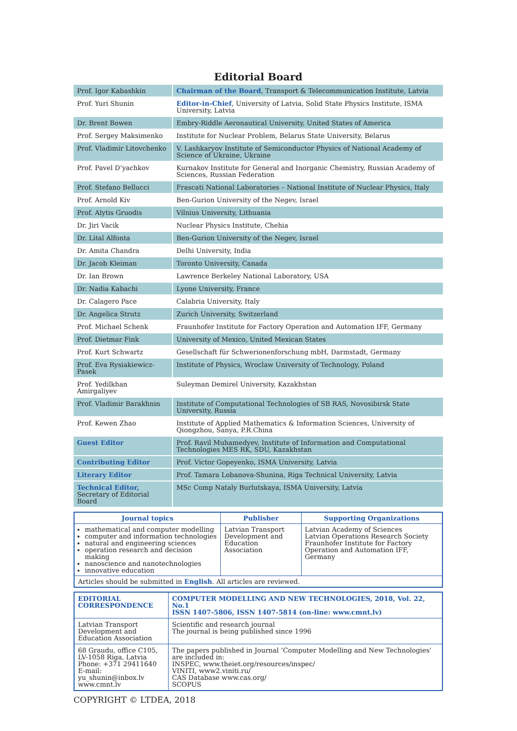Editorial Board
| Prof. Igor Kabashkin | Chairman of the Board , Transport & Telecommunication Institute, Latvia |
| Prof. Yuri Shunin | Editor-in-Chief , University of Latvia, Solid State Physics Institute, ISMA University, Latvia |
| Dr. Brent Bowen | Embry-Riddle Aeronautical University, United States of America |
| Prof. Sergey Maksimenko | Institute for Nuclear Problem, Belarus State University, Belarus |
| Prof. Vladimir Litovchenko | V. Lashkaryov Institute of Semiconductor Physics of National Academy of Science of Ukraine, Ukraine |
| Prof. Pavel D’yachkov | Kurnakov Institute for General and Inorganic Chemistry, Russian Academy of Sciences, Russian Federation |
| Prof. Stefano Bellucci | Frascati National Laboratories – National Institute of Nuclear Physics, Italy |
| Prof. Arnold Kiv | Ben-Gurion University of the Negev, Israel |
| Prof. Alytis Gruodis | Vilnius University, Lithuania |
| Dr. Jiri Vacik | Nuclear Physics Institute, Chehia |
| Dr. Lital Alfonta | Ben-Gurion University of the Negev, Israel |
| Dr. Amita Chandra | Delhi University, India |
| Dr. Jacob Kleiman | Toronto University, Canada |
| Dr. Ian Brown | Lawrence Berkeley National Laboratory, USA |
| Dr. Nadia Kabachi | Lyone University, France |
| Dr. Calagero Pace | Calabria University, Italy |
| Dr. Angelica Strutz | Zurich University, Switzerland |
| Prof. Michael Schenk | Fraunhofer Institute for Factory Operation and Automation IFF, Germany |
| Prof. Dietmar Fink | University of Mexico, United Mexican States |
| Prof. Kurt Schwartz | Gesellschaft für Schwerionenforschung mbH, Darmstadt, Germany |
| Prof. Eva Rysiakiewicz-Pasek | Institute of Physics, Wroclaw University of Technology, Poland |
| Prof. Yedilkhan Amirgaliyev | Suleyman Demirel University, Kazakhstan |
| Prof. Vladimir Barakhnin | Institute of Computational Technologies of SB RAS, Novosibirsk State University, Russia |
| Prof. Kewen Zhao | Institute of Applied Mathematics & Information Sciences, University of Qiongzhou, Sanya, P.R.China |
| Guest Editor | Prof. Ravil Muhamedyev, Institute of Information and Computational Technologies MES RK, SDU, Kazakhstan |
| Contributing Editor | Prof. Victor Gopeyenko, ISMA University, Latvia |
| Literary Editor | Prof. Tamara Lobanova-Shunina, Riga Technical University, Latvia |
| Technical Editor, Secretary of Editorial Board | MSc Comp Nataly Burlutskaya, ISMA University, Latvia |
| Journal topics | Publisher | Supporting Organizations |
| --- | --- | --- |
| mathematical and computer modelling computer and information technologies natural and engineering sciences operation research and decision making nanoscience and nanotechnologies innovative education | Latvian Transport Development and Education Association | Latvian Academy of Sciences Latvian Operations Research Society Fraunhofer Institute for Factory Operation and Automation IFF, Germany |
| Articles should be submitted in English . All articles are reviewed. | | |
| EDITORIAL CORRESPONDENCE | COMPUTER MODELLING AND NEW TECHNOLOGIES, 2018, Vol. 22, No.1 ISSN 1407-5806, ISSN 1407-5814 (on-line: www.cmnt.lv) |
| Latvian Transport Development and Education Association | Scientific and research journal The journal is being published since 1996 |
| 68 Graudu, office C105, LV-1058 Riga, Latvia Phone: +371 29411640 E-mail: yu_shunin@inbox.lv www.cmnt.lv | The papers published in Journal ‘Computer Modelling and New Technologies’ are included in: INSPEC, www.theiet.org/resources/inspec/ VINITI, www2.viniti.ru/ CAS Database www.cas.org/ SCOPUS |
COPYRIGHT © LTDEA, 2018